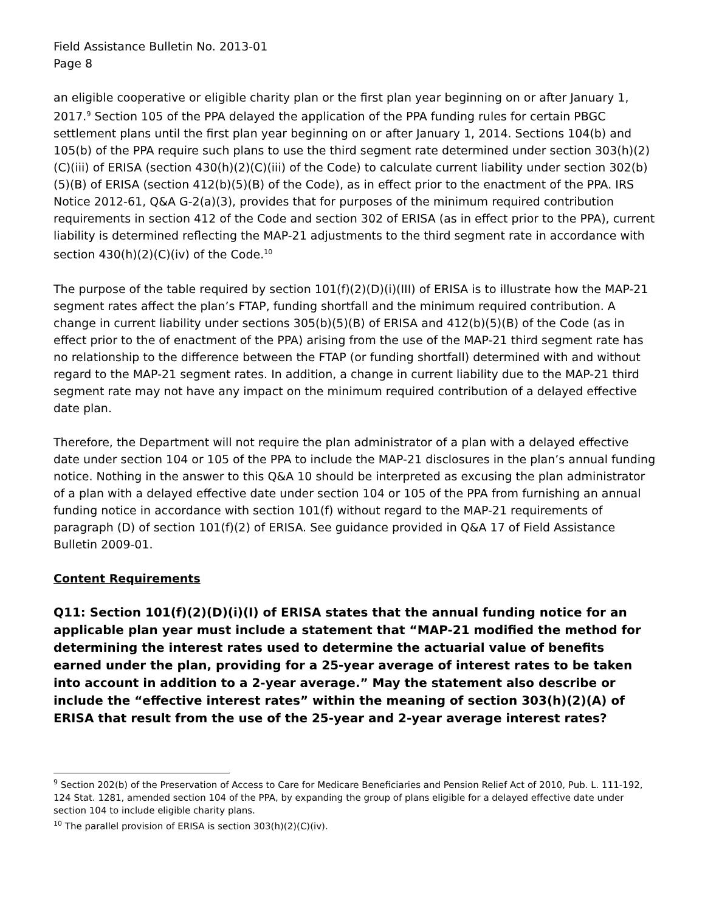Field Assistance Bulletin No. 2013-01
Page 8
an eligible cooperative or eligible charity plan or the first plan year beginning on or after January 1, 2017.<sup>9</sup> Section 105 of the PPA delayed the application of the PPA funding rules for certain PBGC settlement plans until the first plan year beginning on or after January 1, 2014. Sections 104(b) and 105(b) of the PPA require such plans to use the third segment rate determined under section 303(h)(2)(C)(iii) of ERISA (section 430(h)(2)(C)(iii) of the Code) to calculate current liability under section 302(b)(5)(B) of ERISA (section 412(b)(5)(B) of the Code), as in effect prior to the enactment of the PPA. IRS Notice 2012-61, Q&A G-2(a)(3), provides that for purposes of the minimum required contribution requirements in section 412 of the Code and section 302 of ERISA (as in effect prior to the PPA), current liability is determined reflecting the MAP-21 adjustments to the third segment rate in accordance with section 430(h)(2)(C)(iv) of the Code.<sup>10</sup>
The purpose of the table required by section 101(f)(2)(D)(i)(III) of ERISA is to illustrate how the MAP-21 segment rates affect the plan’s FTAP, funding shortfall and the minimum required contribution. A change in current liability under sections 305(b)(5)(B) of ERISA and 412(b)(5)(B) of the Code (as in effect prior to the of enactment of the PPA) arising from the use of the MAP-21 third segment rate has no relationship to the difference between the FTAP (or funding shortfall) determined with and without regard to the MAP-21 segment rates. In addition, a change in current liability due to the MAP-21 third segment rate may not have any impact on the minimum required contribution of a delayed effective date plan.
Therefore, the Department will not require the plan administrator of a plan with a delayed effective date under section 104 or 105 of the PPA to include the MAP-21 disclosures in the plan’s annual funding notice. Nothing in the answer to this Q&A 10 should be interpreted as excusing the plan administrator of a plan with a delayed effective date under section 104 or 105 of the PPA from furnishing an annual funding notice in accordance with section 101(f) without regard to the MAP-21 requirements of paragraph (D) of section 101(f)(2) of ERISA. See guidance provided in Q&A 17 of Field Assistance Bulletin 2009-01.
Content Requirements
Q11: Section 101(f)(2)(D)(i)(I) of ERISA states that the annual funding notice for an applicable plan year must include a statement that “MAP-21 modified the method for determining the interest rates used to determine the actuarial value of benefits earned under the plan, providing for a 25-year average of interest rates to be taken into account in addition to a 2-year average.” May the statement also describe or include the “effective interest rates” within the meaning of section 303(h)(2)(A) of ERISA that result from the use of the 25-year and 2-year average interest rates?
<sup>9</sup> Section 202(b) of the Preservation of Access to Care for Medicare Beneficiaries and Pension Relief Act of 2010, Pub. L. 111-192, 124 Stat. 1281, amended section 104 of the PPA, by expanding the group of plans eligible for a delayed effective date under section 104 to include eligible charity plans.
<sup>10</sup> The parallel provision of ERISA is section 303(h)(2)(C)(iv).